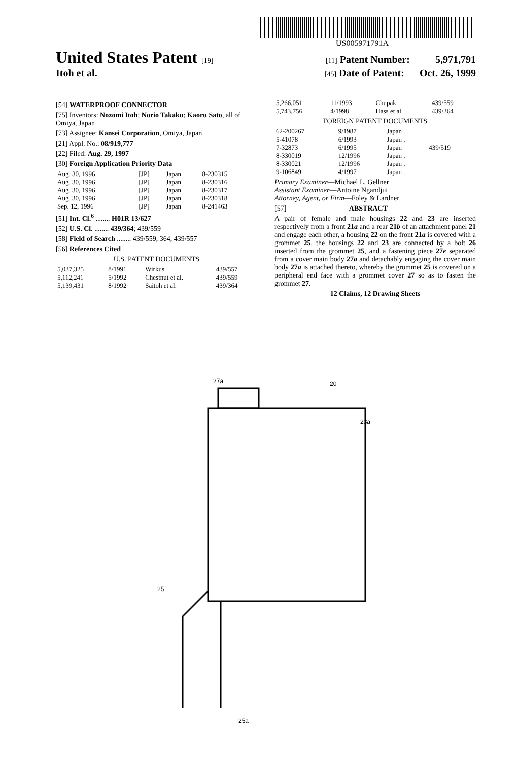US005971791A
United States Patent [19] [11] Patent Number: 5,971,791
Itoh et al. [45] Date of Patent: Oct. 26, 1999
[54] WATERPROOF CONNECTOR
[75] Inventors: Nozomi Itoh; Norio Takaku; Kaoru Sato, all of Omiya, Japan
[73] Assignee: Kansei Corporation, Omiya, Japan
[21] Appl. No.: 08/919,777
[22] Filed: Aug. 29, 1997
[30] Foreign Application Priority Data
| Aug. 30, 1996 | [JP] | Japan | 8-230315 |
| Aug. 30, 1996 | [JP] | Japan | 8-230316 |
| Aug. 30, 1996 | [JP] | Japan | 8-230317 |
| Aug. 30, 1996 | [JP] | Japan | 8-230318 |
| Sep. 12, 1996 | [JP] | Japan | 8-241463 |
[51] Int. Cl.<sup>6</sup> ........ H01R 13/627
[52] U.S. Cl. ........ 439/364; 439/559
[58] Field of Search ........ 439/559, 364, 439/557
[56] References Cited
U.S. PATENT DOCUMENTS
| 5,037,325 | 8/1991 | Wirkus | 439/557 |
| 5,112,241 | 5/1992 | Chestnut et al. | 439/559 |
| 5,139,431 | 8/1992 | Saitoh et al. | 439/364 |
| 5,266,051 | 11/1993 | Chupak | 439/559 |
| 5,743,756 | 4/1998 | Hass et al. | 439/364 |
FOREIGN PATENT DOCUMENTS
| 62-200267 | 9/1987 | Japan . | |
| 5-41078 | 6/1993 | Japan . | |
| 7-32873 | 6/1995 | Japan | 439/519 |
| 8-330019 | 12/1996 | Japan . | |
| 8-330021 | 12/1996 | Japan . | |
| 9-106849 | 4/1997 | Japan . | |
Primary Examiner—Michael L. Gellner
Assistant Examiner—Antoine Ngandjui
Attorney, Agent, or Firm—Foley & Lardner
[57] ABSTRACT
A pair of female and male housings 22 and 23 are inserted respectively from a front 21a and a rear 21b of an attachment panel 21 and engage each other, a housing 22 on the front 21a is covered with a grommet 25, the housings 22 and 23 are connected by a bolt 26 inserted from the grommet 25, and a fastening piece 27e separated from a cover main body 27a and detachably engaging the cover main body 27a is attached thereto, whereby the grommet 25 is covered on a peripheral end face with a grommet cover 27 so as to fasten the grommet 27.
12 Claims, 12 Drawing Sheets
27a
20
23a
25
25a